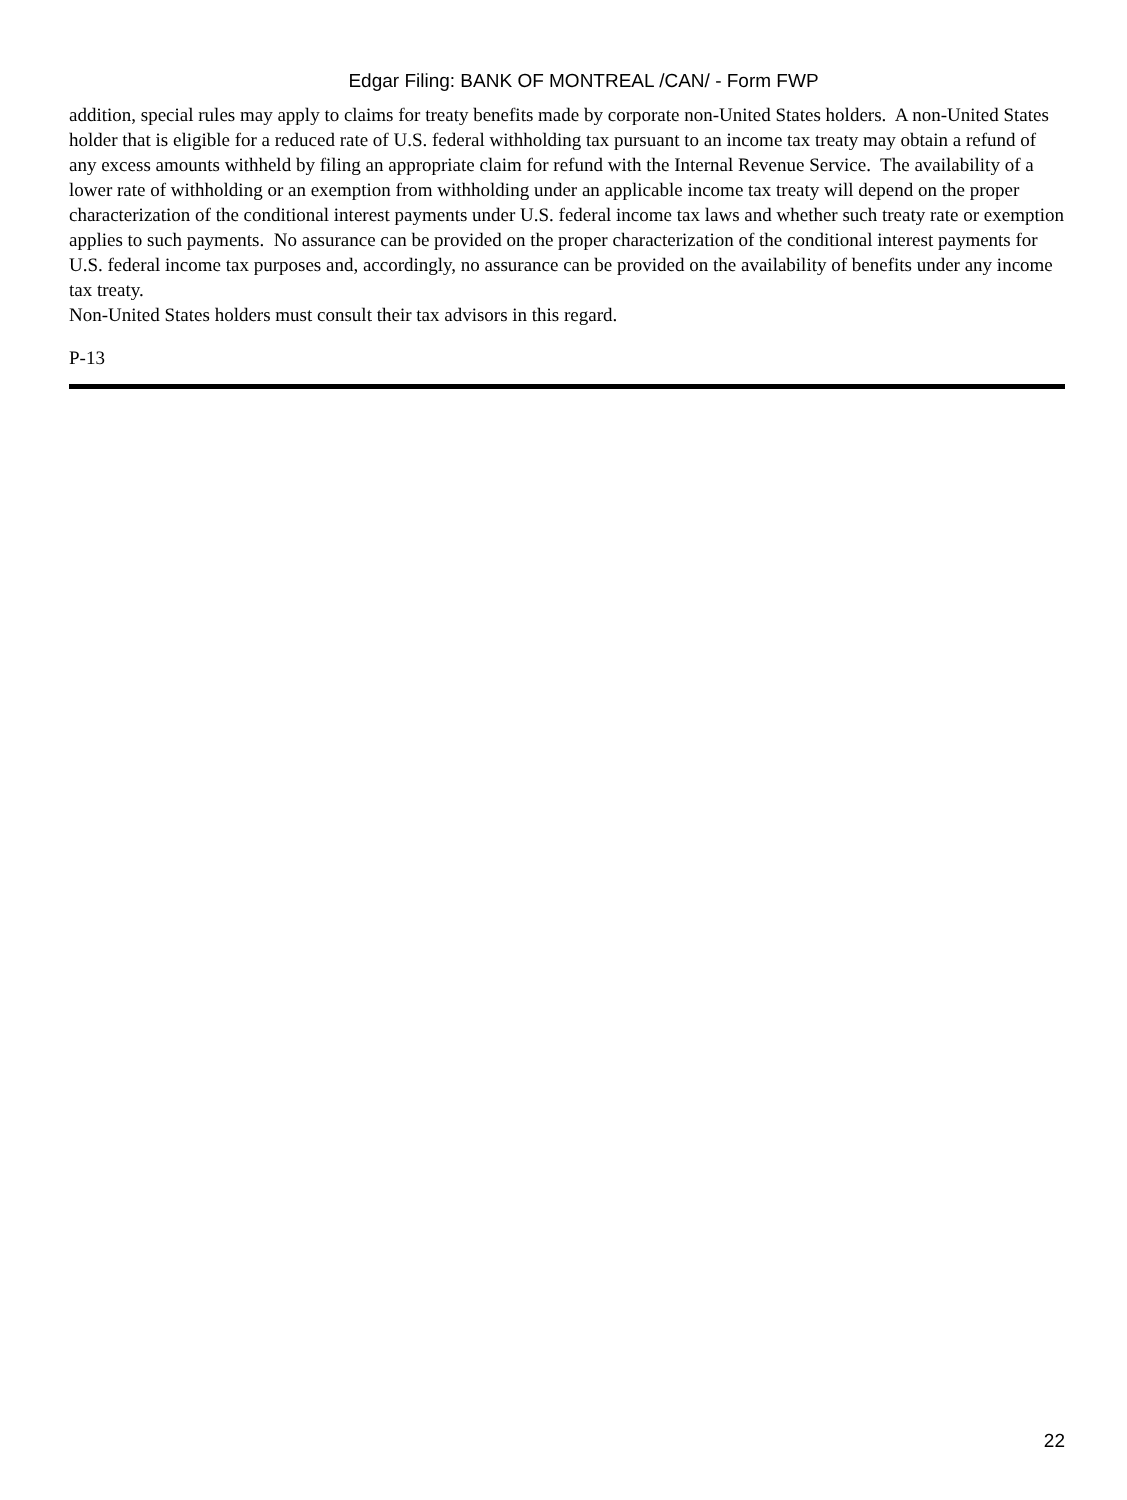Edgar Filing: BANK OF MONTREAL /CAN/ - Form FWP
addition, special rules may apply to claims for treaty benefits made by corporate non-United States holders. A non-United States holder that is eligible for a reduced rate of U.S. federal withholding tax pursuant to an income tax treaty may obtain a refund of any excess amounts withheld by filing an appropriate claim for refund with the Internal Revenue Service. The availability of a lower rate of withholding or an exemption from withholding under an applicable income tax treaty will depend on the proper characterization of the conditional interest payments under U.S. federal income tax laws and whether such treaty rate or exemption applies to such payments. No assurance can be provided on the proper characterization of the conditional interest payments for U.S. federal income tax purposes and, accordingly, no assurance can be provided on the availability of benefits under any income tax treaty.
Non-United States holders must consult their tax advisors in this regard.
P-13
22